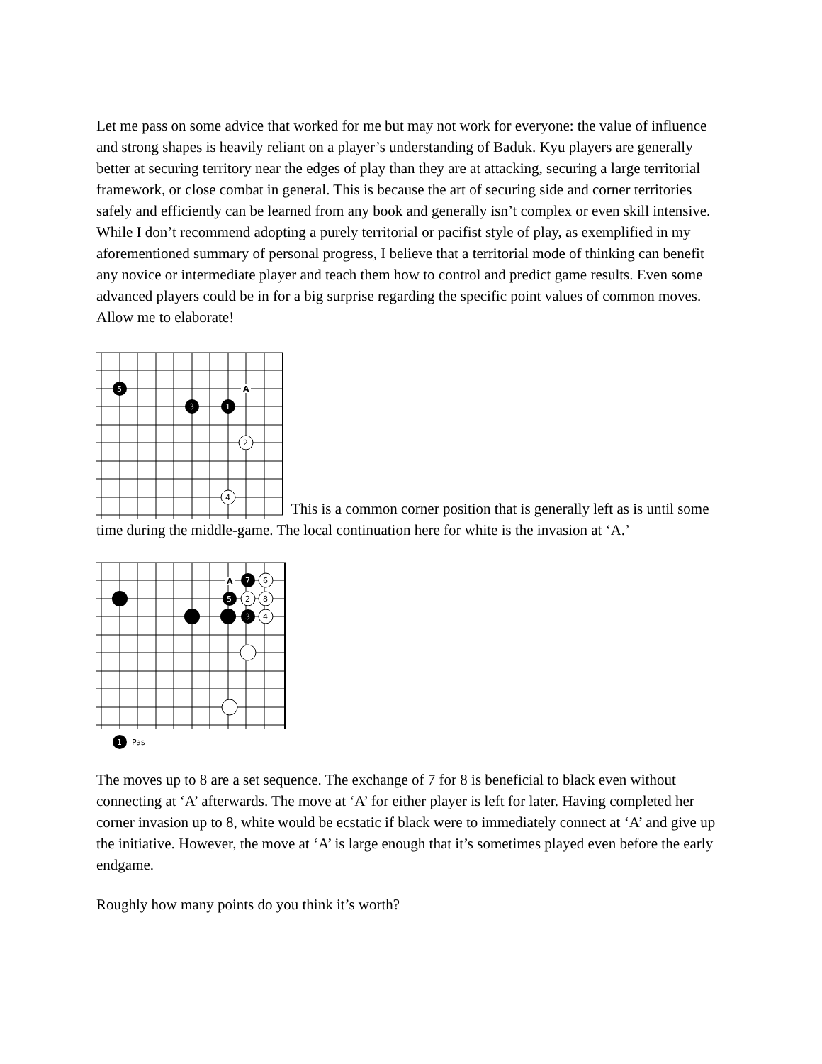Let me pass on some advice that worked for me but may not work for everyone: the value of influence and strong shapes is heavily reliant on a player’s understanding of Baduk. Kyu players are generally better at securing territory near the edges of play than they are at attacking, securing a large territorial framework, or close combat in general. This is because the art of securing side and corner territories safely and efficiently can be learned from any book and generally isn’t complex or even skill intensive. While I don’t recommend adopting a purely territorial or pacifist style of play, as exemplified in my aforementioned summary of personal progress, I believe that a territorial mode of thinking can benefit any novice or intermediate player and teach them how to control and predict game results. Even some advanced players could be in for a big surprise regarding the specific point values of common moves. Allow me to elaborate!
5
3
1
A
2
4
This is a common corner position that is generally left as is until some time during the middle-game. The local continuation here for white is the invasion at ‘A.’
A
7
6
5
2
8
3
4
1
Pas
The moves up to 8 are a set sequence. The exchange of 7 for 8 is beneficial to black even without connecting at ‘A’ afterwards. The move at ‘A’ for either player is left for later. Having completed her corner invasion up to 8, white would be ecstatic if black were to immediately connect at ‘A’ and give up the initiative. However, the move at ‘A’ is large enough that it’s sometimes played even before the early endgame.
Roughly how many points do you think it’s worth?